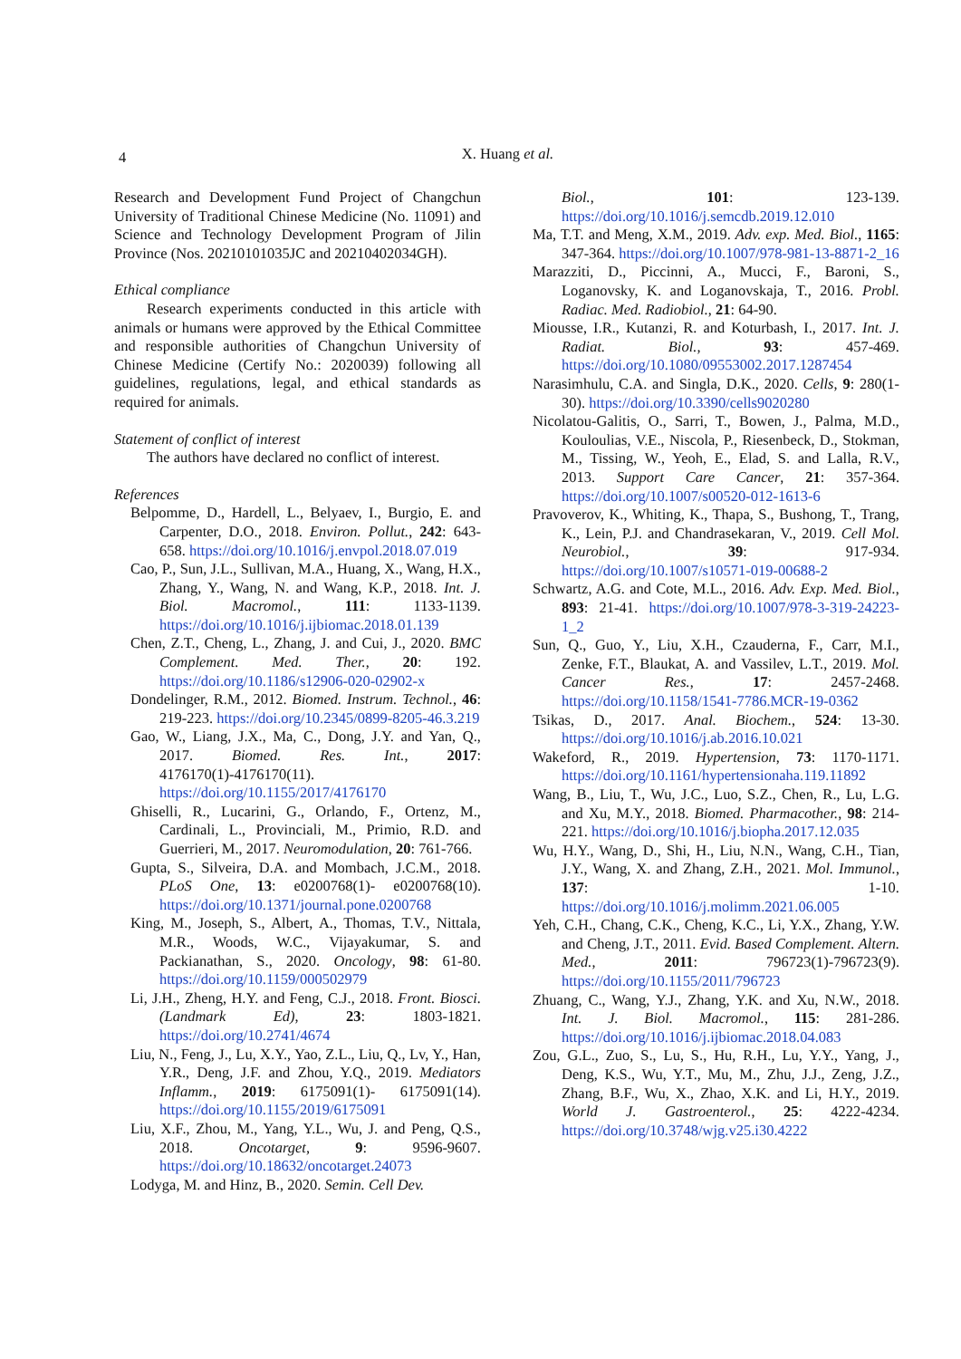4
X. Huang et al.
Research and Development Fund Project of Changchun University of Traditional Chinese Medicine (No. 11091) and Science and Technology Development Program of Jilin Province (Nos. 20210101035JC and 20210402034GH).
Ethical compliance
Research experiments conducted in this article with animals or humans were approved by the Ethical Committee and responsible authorities of Changchun University of Chinese Medicine (Certify No.: 2020039) following all guidelines, regulations, legal, and ethical standards as required for animals.
Statement of conflict of interest
The authors have declared no conflict of interest.
References
Belpomme, D., Hardell, L., Belyaev, I., Burgio, E. and Carpenter, D.O., 2018. Environ. Pollut., 242: 643-658. https://doi.org/10.1016/j.envpol.2018.07.019
Cao, P., Sun, J.L., Sullivan, M.A., Huang, X., Wang, H.X., Zhang, Y., Wang, N. and Wang, K.P., 2018. Int. J. Biol. Macromol., 111: 1133-1139. https://doi.org/10.1016/j.ijbiomac.2018.01.139
Chen, Z.T., Cheng, L., Zhang, J. and Cui, J., 2020. BMC Complement. Med. Ther., 20: 192. https://doi.org/10.1186/s12906-020-02902-x
Dondelinger, R.M., 2012. Biomed. Instrum. Technol., 46: 219-223. https://doi.org/10.2345/0899-8205-46.3.219
Gao, W., Liang, J.X., Ma, C., Dong, J.Y. and Yan, Q., 2017. Biomed. Res. Int., 2017: 4176170(1)-4176170(11). https://doi.org/10.1155/2017/4176170
Ghiselli, R., Lucarini, G., Orlando, F., Ortenz, M., Cardinali, L., Provinciali, M., Primio, R.D. and Guerrieri, M., 2017. Neuromodulation, 20: 761-766.
Gupta, S., Silveira, D.A. and Mombach, J.C.M., 2018. PLoS One, 13: e0200768(1)- e0200768(10). https://doi.org/10.1371/journal.pone.0200768
King, M., Joseph, S., Albert, A., Thomas, T.V., Nittala, M.R., Woods, W.C., Vijayakumar, S. and Packianathan, S., 2020. Oncology, 98: 61-80. https://doi.org/10.1159/000502979
Li, J.H., Zheng, H.Y. and Feng, C.J., 2018. Front. Biosci. (Landmark Ed), 23: 1803-1821. https://doi.org/10.2741/4674
Liu, N., Feng, J., Lu, X.Y., Yao, Z.L., Liu, Q., Lv, Y., Han, Y.R., Deng, J.F. and Zhou, Y.Q., 2019. Mediators Inflamm., 2019: 6175091(1)- 6175091(14). https://doi.org/10.1155/2019/6175091
Liu, X.F., Zhou, M., Yang, Y.L., Wu, J. and Peng, Q.S., 2018. Oncotarget, 9: 9596-9607. https://doi.org/10.18632/oncotarget.24073
Lodyga, M. and Hinz, B., 2020. Semin. Cell Dev.
Biol., 101: 123-139. https://doi.org/10.1016/j.semcdb.2019.12.010
Ma, T.T. and Meng, X.M., 2019. Adv. exp. Med. Biol., 1165: 347-364. https://doi.org/10.1007/978-981-13-8871-2_16
Marazziti, D., Piccinni, A., Mucci, F., Baroni, S., Loganovsky, K. and Loganovskaja, T., 2016. Probl. Radiac. Med. Radiobiol., 21: 64-90.
Miousse, I.R., Kutanzi, R. and Koturbash, I., 2017. Int. J. Radiat. Biol., 93: 457-469. https://doi.org/10.1080/09553002.2017.1287454
Narasimhulu, C.A. and Singla, D.K., 2020. Cells, 9: 280(1-30). https://doi.org/10.3390/cells9020280
Nicolatou-Galitis, O., Sarri, T., Bowen, J., Palma, M.D., Kouloulias, V.E., Niscola, P., Riesenbeck, D., Stokman, M., Tissing, W., Yeoh, E., Elad, S. and Lalla, R.V., 2013. Support Care Cancer, 21: 357-364. https://doi.org/10.1007/s00520-012-1613-6
Pravoverov, K., Whiting, K., Thapa, S., Bushong, T., Trang, K., Lein, P.J. and Chandrasekaran, V., 2019. Cell Mol. Neurobiol., 39: 917-934. https://doi.org/10.1007/s10571-019-00688-2
Schwartz, A.G. and Cote, M.L., 2016. Adv. Exp. Med. Biol., 893: 21-41. https://doi.org/10.1007/978-3-319-24223-1_2
Sun, Q., Guo, Y., Liu, X.H., Czauderna, F., Carr, M.I., Zenke, F.T., Blaukat, A. and Vassilev, L.T., 2019. Mol. Cancer Res., 17: 2457-2468. https://doi.org/10.1158/1541-7786.MCR-19-0362
Tsikas, D., 2017. Anal. Biochem., 524: 13-30. https://doi.org/10.1016/j.ab.2016.10.021
Wakeford, R., 2019. Hypertension, 73: 1170-1171. https://doi.org/10.1161/hypertensionaha.119.11892
Wang, B., Liu, T., Wu, J.C., Luo, S.Z., Chen, R., Lu, L.G. and Xu, M.Y., 2018. Biomed. Pharmacother., 98: 214-221. https://doi.org/10.1016/j.biopha.2017.12.035
Wu, H.Y., Wang, D., Shi, H., Liu, N.N., Wang, C.H., Tian, J.Y., Wang, X. and Zhang, Z.H., 2021. Mol. Immunol., 137: 1-10. https://doi.org/10.1016/j.molimm.2021.06.005
Yeh, C.H., Chang, C.K., Cheng, K.C., Li, Y.X., Zhang, Y.W. and Cheng, J.T., 2011. Evid. Based Complement. Altern. Med., 2011: 796723(1)-796723(9). https://doi.org/10.1155/2011/796723
Zhuang, C., Wang, Y.J., Zhang, Y.K. and Xu, N.W., 2018. Int. J. Biol. Macromol., 115: 281-286. https://doi.org/10.1016/j.ijbiomac.2018.04.083
Zou, G.L., Zuo, S., Lu, S., Hu, R.H., Lu, Y.Y., Yang, J., Deng, K.S., Wu, Y.T., Mu, M., Zhu, J.J., Zeng, J.Z., Zhang, B.F., Wu, X., Zhao, X.K. and Li, H.Y., 2019. World J. Gastroenterol., 25: 4222-4234. https://doi.org/10.3748/wjg.v25.i30.4222